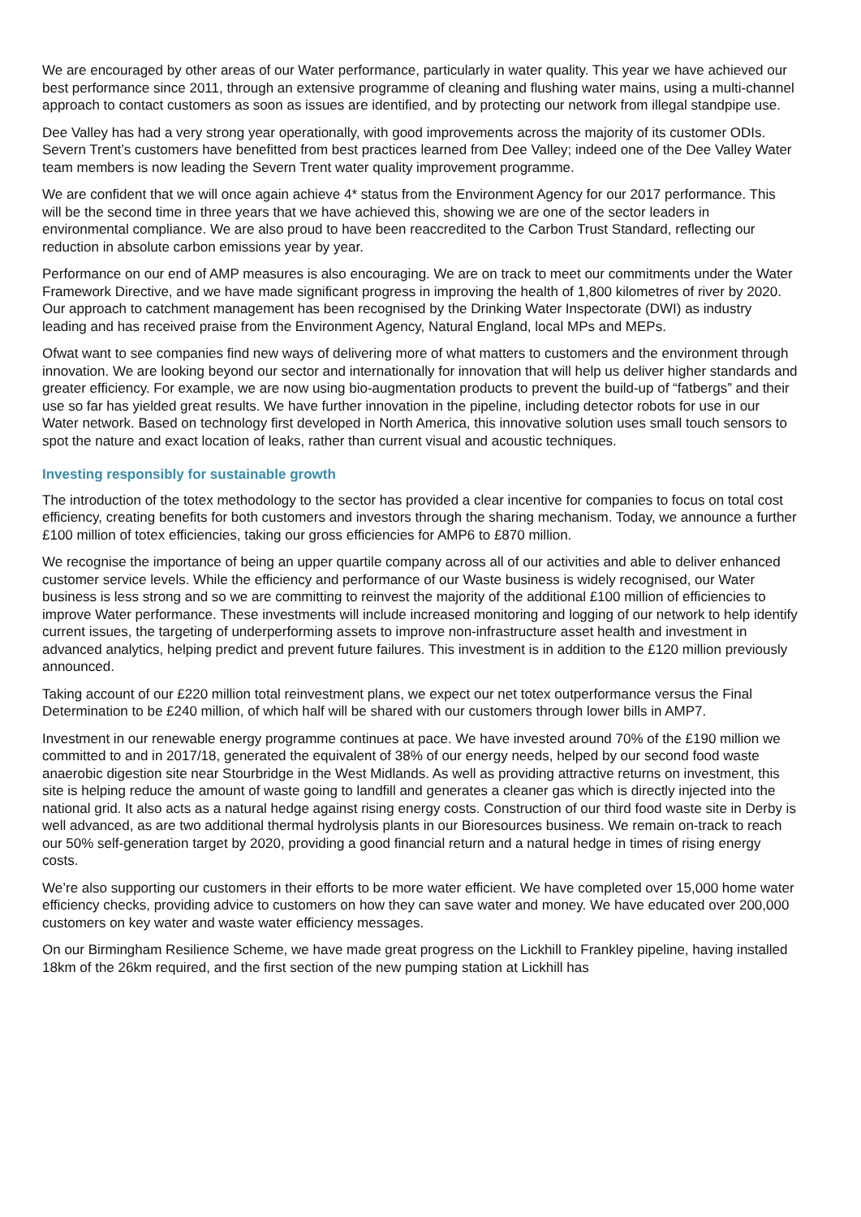We are encouraged by other areas of our Water performance, particularly in water quality. This year we have achieved our best performance since 2011, through an extensive programme of cleaning and flushing water mains, using a multi-channel approach to contact customers as soon as issues are identified, and by protecting our network from illegal standpipe use.
Dee Valley has had a very strong year operationally, with good improvements across the majority of its customer ODIs. Severn Trent’s customers have benefitted from best practices learned from Dee Valley; indeed one of the Dee Valley Water team members is now leading the Severn Trent water quality improvement programme.
We are confident that we will once again achieve 4* status from the Environment Agency for our 2017 performance. This will be the second time in three years that we have achieved this, showing we are one of the sector leaders in environmental compliance. We are also proud to have been reaccredited to the Carbon Trust Standard, reflecting our reduction in absolute carbon emissions year by year.
Performance on our end of AMP measures is also encouraging. We are on track to meet our commitments under the Water Framework Directive, and we have made significant progress in improving the health of 1,800 kilometres of river by 2020. Our approach to catchment management has been recognised by the Drinking Water Inspectorate (DWI) as industry leading and has received praise from the Environment Agency, Natural England, local MPs and MEPs.
Ofwat want to see companies find new ways of delivering more of what matters to customers and the environment through innovation. We are looking beyond our sector and internationally for innovation that will help us deliver higher standards and greater efficiency. For example, we are now using bio-augmentation products to prevent the build-up of “fatbergs” and their use so far has yielded great results. We have further innovation in the pipeline, including detector robots for use in our Water network. Based on technology first developed in North America, this innovative solution uses small touch sensors to spot the nature and exact location of leaks, rather than current visual and acoustic techniques.
Investing responsibly for sustainable growth
The introduction of the totex methodology to the sector has provided a clear incentive for companies to focus on total cost efficiency, creating benefits for both customers and investors through the sharing mechanism. Today, we announce a further £100 million of totex efficiencies, taking our gross efficiencies for AMP6 to £870 million.
We recognise the importance of being an upper quartile company across all of our activities and able to deliver enhanced customer service levels. While the efficiency and performance of our Waste business is widely recognised, our Water business is less strong and so we are committing to reinvest the majority of the additional £100 million of efficiencies to improve Water performance. These investments will include increased monitoring and logging of our network to help identify current issues, the targeting of underperforming assets to improve non-infrastructure asset health and investment in advanced analytics, helping predict and prevent future failures. This investment is in addition to the £120 million previously announced.
Taking account of our £220 million total reinvestment plans, we expect our net totex outperformance versus the Final Determination to be £240 million, of which half will be shared with our customers through lower bills in AMP7.
Investment in our renewable energy programme continues at pace. We have invested around 70% of the £190 million we committed to and in 2017/18, generated the equivalent of 38% of our energy needs, helped by our second food waste anaerobic digestion site near Stourbridge in the West Midlands. As well as providing attractive returns on investment, this site is helping reduce the amount of waste going to landfill and generates a cleaner gas which is directly injected into the national grid. It also acts as a natural hedge against rising energy costs. Construction of our third food waste site in Derby is well advanced, as are two additional thermal hydrolysis plants in our Bioresources business. We remain on-track to reach our 50% self-generation target by 2020, providing a good financial return and a natural hedge in times of rising energy costs.
We’re also supporting our customers in their efforts to be more water efficient. We have completed over 15,000 home water efficiency checks, providing advice to customers on how they can save water and money. We have educated over 200,000 customers on key water and waste water efficiency messages.
On our Birmingham Resilience Scheme, we have made great progress on the Lickhill to Frankley pipeline, having installed 18km of the 26km required, and the first section of the new pumping station at Lickhill has